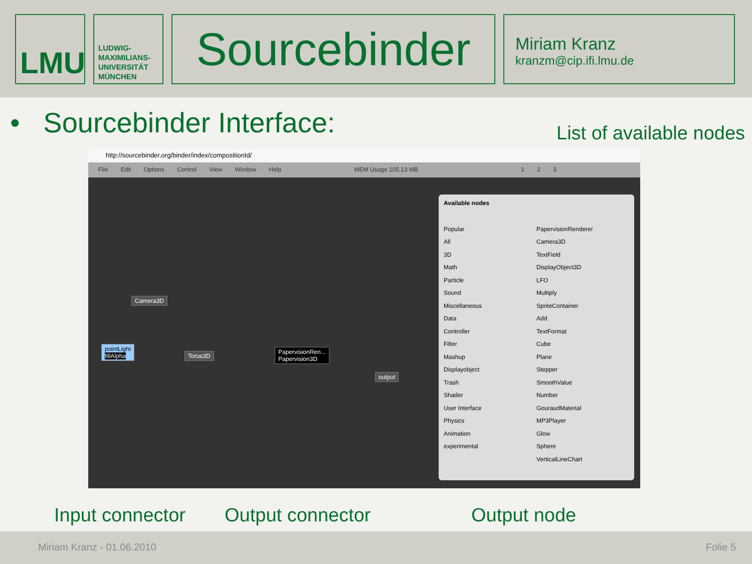LMU
LUDWIG-
MAXIMILIANS-
UNIVERSITÄT
MÜNCHEN
Sourcebinder
Miriam Kranz
kranzm@cip.ifi.lmu.de
• Sourcebinder Interface:
List of available nodes
http://sourcebinder.org/binder/index/compositionId/
File Edit Options Control View Window Help MEM Usage 105.13 MB 1 2 3
Camera3D
pointLight
fillAlpha
Torus3D
PapervisionRen...
Papervision3D
output
Available nodes
Popular
All
3D
Math
Particle
Sound
Miscellaneous
Data
Controller
Filter
Mashup
Displayobject
Trash
Shader
User Interface
Physics
Animation
experimental
PapervisionRenderer
Camera3D
TextField
DisplayObject3D
LFO
Multiply
SpriteContainer
Add
TextFormat
Cube
Plane
Stepper
SmoothValue
Number
GouraudMaterial
MP3Player
Glow
Sphere
VerticalLineChart
Input connector Output connector Output node
Miriam Kranz - 01.06.2010 Folie 5